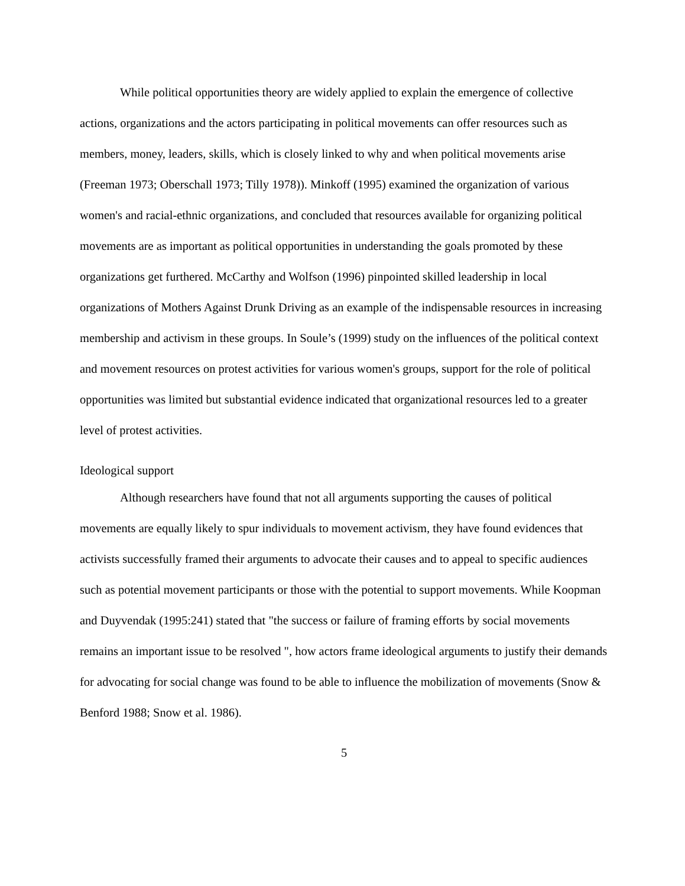While political opportunities theory are widely applied to explain the emergence of collective actions, organizations and the actors participating in political movements can offer resources such as members, money, leaders, skills, which is closely linked to why and when political movements arise (Freeman 1973; Oberschall 1973; Tilly 1978)). Minkoff (1995) examined the organization of various women's and racial-ethnic organizations, and concluded that resources available for organizing political movements are as important as political opportunities in understanding the goals promoted by these organizations get furthered. McCarthy and Wolfson (1996) pinpointed skilled leadership in local organizations of Mothers Against Drunk Driving as an example of the indispensable resources in increasing membership and activism in these groups. In Soule’s (1999) study on the influences of the political context and movement resources on protest activities for various women's groups, support for the role of political opportunities was limited but substantial evidence indicated that organizational resources led to a greater level of protest activities.
Ideological support
Although researchers have found that not all arguments supporting the causes of political movements are equally likely to spur individuals to movement activism, they have found evidences that activists successfully framed their arguments to advocate their causes and to appeal to specific audiences such as potential movement participants or those with the potential to support movements. While Koopman and Duyvendak (1995:241) stated that "the success or failure of framing efforts by social movements remains an important issue to be resolved ", how actors frame ideological arguments to justify their demands for advocating for social change was found to be able to influence the mobilization of movements (Snow & Benford 1988; Snow et al. 1986).
5